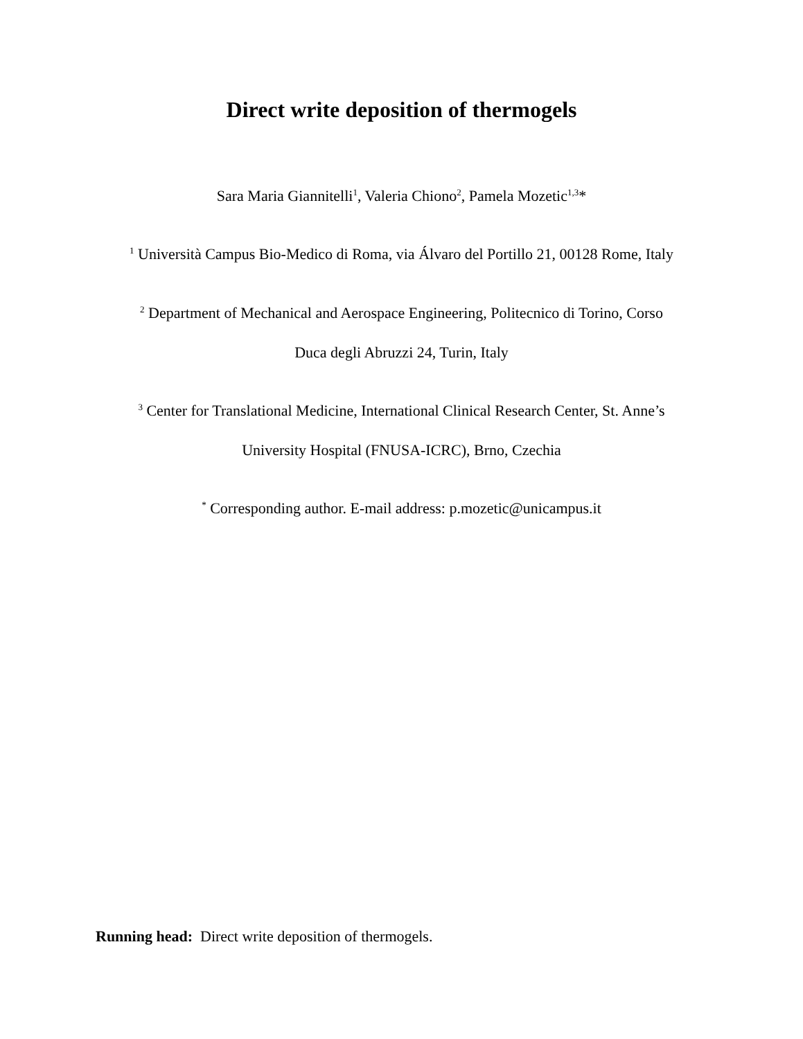Direct write deposition of thermogels
Sara Maria Giannitelli<sup>1</sup>, Valeria Chiono<sup>2</sup>, Pamela Mozetic<sup>1,3</sup>*
<sup>1</sup> Università Campus Bio-Medico di Roma, via Álvaro del Portillo 21, 00128 Rome, Italy
<sup>2</sup> Department of Mechanical and Aerospace Engineering, Politecnico di Torino, Corso
Duca degli Abruzzi 24, Turin, Italy
<sup>3</sup> Center for Translational Medicine, International Clinical Research Center, St. Anne’s
University Hospital (FNUSA-ICRC), Brno, Czechia
<sup>*</sup> Corresponding author. E-mail address: p.mozetic@unicampus.it
Running head: Direct write deposition of thermogels.